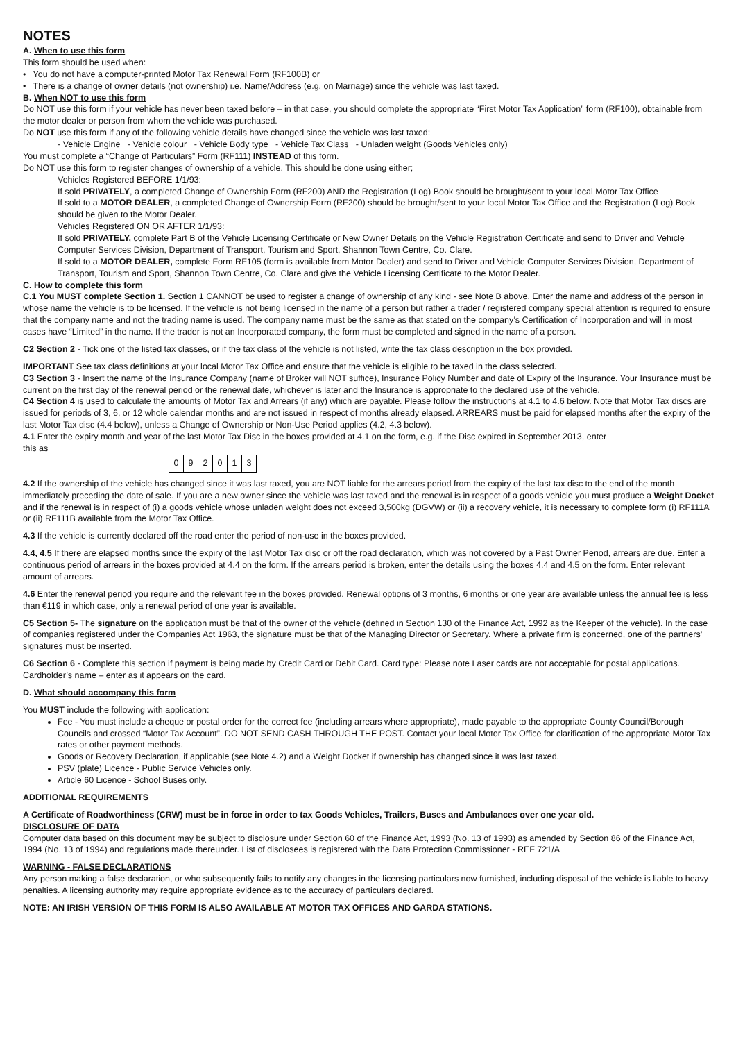NOTES
A. When to use this form
This form should be used when:
• You do not have a computer-printed Motor Tax Renewal Form (RF100B) or
• There is a change of owner details (not ownership) i.e. Name/Address (e.g. on Marriage) since the vehicle was last taxed.
B. When NOT to use this form
Do NOT use this form if your vehicle has never been taxed before – in that case, you should complete the appropriate “First Motor Tax Application” form (RF100), obtainable from the motor dealer or person from whom the vehicle was purchased.
Do NOT use this form if any of the following vehicle details have changed since the vehicle was last taxed:
- Vehicle Engine - Vehicle colour - Vehicle Body type - Vehicle Tax Class - Unladen weight (Goods Vehicles only)
You must complete a “Change of Particulars” Form (RF111) INSTEAD of this form.
Do NOT use this form to register changes of ownership of a vehicle. This should be done using either;
Vehicles Registered BEFORE 1/1/93:
If sold PRIVATELY, a completed Change of Ownership Form (RF200) AND the Registration (Log) Book should be brought/sent to your local Motor Tax Office
If sold to a MOTOR DEALER, a completed Change of Ownership Form (RF200) should be brought/sent to your local Motor Tax Office and the Registration (Log) Book should be given to the Motor Dealer.
Vehicles Registered ON OR AFTER 1/1/93:
If sold PRIVATELY, complete Part B of the Vehicle Licensing Certificate or New Owner Details on the Vehicle Registration Certificate and send to Driver and Vehicle Computer Services Division, Department of Transport, Tourism and Sport, Shannon Town Centre, Co. Clare.
If sold to a MOTOR DEALER, complete Form RF105 (form is available from Motor Dealer) and send to Driver and Vehicle Computer Services Division, Department of Transport, Tourism and Sport, Shannon Town Centre, Co. Clare and give the Vehicle Licensing Certificate to the Motor Dealer.
C. How to complete this form
C.1 You MUST complete Section 1. Section 1 CANNOT be used to register a change of ownership of any kind - see Note B above. Enter the name and address of the person in whose name the vehicle is to be licensed. If the vehicle is not being licensed in the name of a person but rather a trader / registered company special attention is required to ensure that the company name and not the trading name is used. The company name must be the same as that stated on the company’s Certification of Incorporation and will in most cases have “Limited” in the name. If the trader is not an Incorporated company, the form must be completed and signed in the name of a person.
C2 Section 2 - Tick one of the listed tax classes, or if the tax class of the vehicle is not listed, write the tax class description in the box provided.
IMPORTANT See tax class definitions at your local Motor Tax Office and ensure that the vehicle is eligible to be taxed in the class selected.
C3 Section 3 - Insert the name of the Insurance Company (name of Broker will NOT suffice), Insurance Policy Number and date of Expiry of the Insurance. Your Insurance must be current on the first day of the renewal period or the renewal date, whichever is later and the Insurance is appropriate to the declared use of the vehicle.
C4 Section 4 is used to calculate the amounts of Motor Tax and Arrears (if any) which are payable. Please follow the instructions at 4.1 to 4.6 below. Note that Motor Tax discs are issued for periods of 3, 6, or 12 whole calendar months and are not issued in respect of months already elapsed. ARREARS must be paid for elapsed months after the expiry of the last Motor Tax disc (4.4 below), unless a Change of Ownership or Non-Use Period applies (4.2, 4.3 below).
4.1 Enter the expiry month and year of the last Motor Tax Disc in the boxes provided at 4.1 on the form, e.g. if the Disc expired in September 2013, enter
this as
| 0 | 9 | 2 | 0 | 1 | 3 |
4.2 If the ownership of the vehicle has changed since it was last taxed, you are NOT liable for the arrears period from the expiry of the last tax disc to the end of the month immediately preceding the date of sale. If you are a new owner since the vehicle was last taxed and the renewal is in respect of a goods vehicle you must produce a Weight Docket and if the renewal is in respect of (i) a goods vehicle whose unladen weight does not exceed 3,500kg (DGVW) or (ii) a recovery vehicle, it is necessary to complete form (i) RF111A or (ii) RF111B available from the Motor Tax Office.
4.3 If the vehicle is currently declared off the road enter the period of non-use in the boxes provided.
4.4, 4.5 If there are elapsed months since the expiry of the last Motor Tax disc or off the road declaration, which was not covered by a Past Owner Period, arrears are due. Enter a continuous period of arrears in the boxes provided at 4.4 on the form. If the arrears period is broken, enter the details using the boxes 4.4 and 4.5 on the form. Enter relevant amount of arrears.
4.6 Enter the renewal period you require and the relevant fee in the boxes provided. Renewal options of 3 months, 6 months or one year are available unless the annual fee is less than €119 in which case, only a renewal period of one year is available.
C5 Section 5- The signature on the application must be that of the owner of the vehicle (defined in Section 130 of the Finance Act, 1992 as the Keeper of the vehicle). In the case of companies registered under the Companies Act 1963, the signature must be that of the Managing Director or Secretary. Where a private firm is concerned, one of the partners’ signatures must be inserted.
C6 Section 6 - Complete this section if payment is being made by Credit Card or Debit Card. Card type: Please note Laser cards are not acceptable for postal applications. Cardholder’s name – enter as it appears on the card.
D. What should accompany this form
You MUST include the following with application:
Fee - You must include a cheque or postal order for the correct fee (including arrears where appropriate), made payable to the appropriate County Council/Borough Councils and crossed “Motor Tax Account”. DO NOT SEND CASH THROUGH THE POST. Contact your local Motor Tax Office for clarification of the appropriate Motor Tax rates or other payment methods.
Goods or Recovery Declaration, if applicable (see Note 4.2) and a Weight Docket if ownership has changed since it was last taxed.
PSV (plate) Licence - Public Service Vehicles only.
Article 60 Licence - School Buses only.
ADDITIONAL REQUIREMENTS
A Certificate of Roadworthiness (CRW) must be in force in order to tax Goods Vehicles, Trailers, Buses and Ambulances over one year old.
DISCLOSURE OF DATA
Computer data based on this document may be subject to disclosure under Section 60 of the Finance Act, 1993 (No. 13 of 1993) as amended by Section 86 of the Finance Act, 1994 (No. 13 of 1994) and regulations made thereunder. List of disclosees is registered with the Data Protection Commissioner - REF 721/A
WARNING - FALSE DECLARATIONS
Any person making a false declaration, or who subsequently fails to notify any changes in the licensing particulars now furnished, including disposal of the vehicle is liable to heavy penalties. A licensing authority may require appropriate evidence as to the accuracy of particulars declared.
NOTE: AN IRISH VERSION OF THIS FORM IS ALSO AVAILABLE AT MOTOR TAX OFFICES AND GARDA STATIONS.